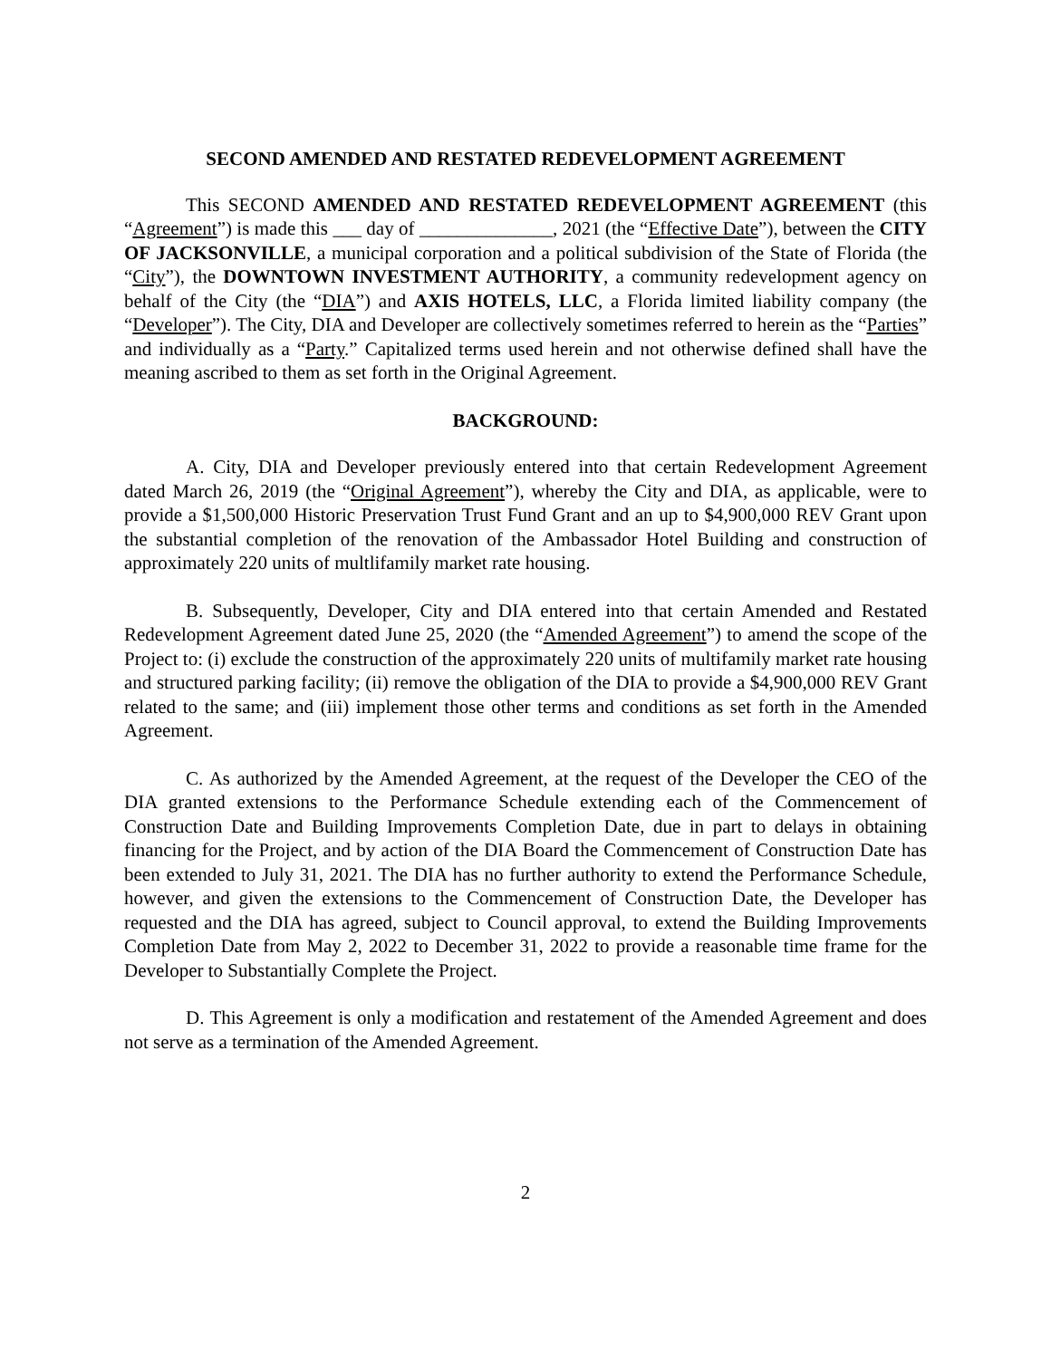SECOND AMENDED AND RESTATED REDEVELOPMENT AGREEMENT
This SECOND AMENDED AND RESTATED REDEVELOPMENT AGREEMENT (this “Agreement”) is made this ___ day of ______________, 2021 (the “Effective Date”), between the CITY OF JACKSONVILLE, a municipal corporation and a political subdivision of the State of Florida (the “City”), the DOWNTOWN INVESTMENT AUTHORITY, a community redevelopment agency on behalf of the City (the “DIA”) and AXIS HOTELS, LLC, a Florida limited liability company (the “Developer”). The City, DIA and Developer are collectively sometimes referred to herein as the “Parties” and individually as a “Party.” Capitalized terms used herein and not otherwise defined shall have the meaning ascribed to them as set forth in the Original Agreement.
BACKGROUND:
A. City, DIA and Developer previously entered into that certain Redevelopment Agreement dated March 26, 2019 (the “Original Agreement”), whereby the City and DIA, as applicable, were to provide a $1,500,000 Historic Preservation Trust Fund Grant and an up to $4,900,000 REV Grant upon the substantial completion of the renovation of the Ambassador Hotel Building and construction of approximately 220 units of multlifamily market rate housing.
B. Subsequently, Developer, City and DIA entered into that certain Amended and Restated Redevelopment Agreement dated June 25, 2020 (the “Amended Agreement”) to amend the scope of the Project to: (i) exclude the construction of the approximately 220 units of multifamily market rate housing and structured parking facility; (ii) remove the obligation of the DIA to provide a $4,900,000 REV Grant related to the same; and (iii) implement those other terms and conditions as set forth in the Amended Agreement.
C. As authorized by the Amended Agreement, at the request of the Developer the CEO of the DIA granted extensions to the Performance Schedule extending each of the Commencement of Construction Date and Building Improvements Completion Date, due in part to delays in obtaining financing for the Project, and by action of the DIA Board the Commencement of Construction Date has been extended to July 31, 2021. The DIA has no further authority to extend the Performance Schedule, however, and given the extensions to the Commencement of Construction Date, the Developer has requested and the DIA has agreed, subject to Council approval, to extend the Building Improvements Completion Date from May 2, 2022 to December 31, 2022 to provide a reasonable time frame for the Developer to Substantially Complete the Project.
D. This Agreement is only a modification and restatement of the Amended Agreement and does not serve as a termination of the Amended Agreement.
2